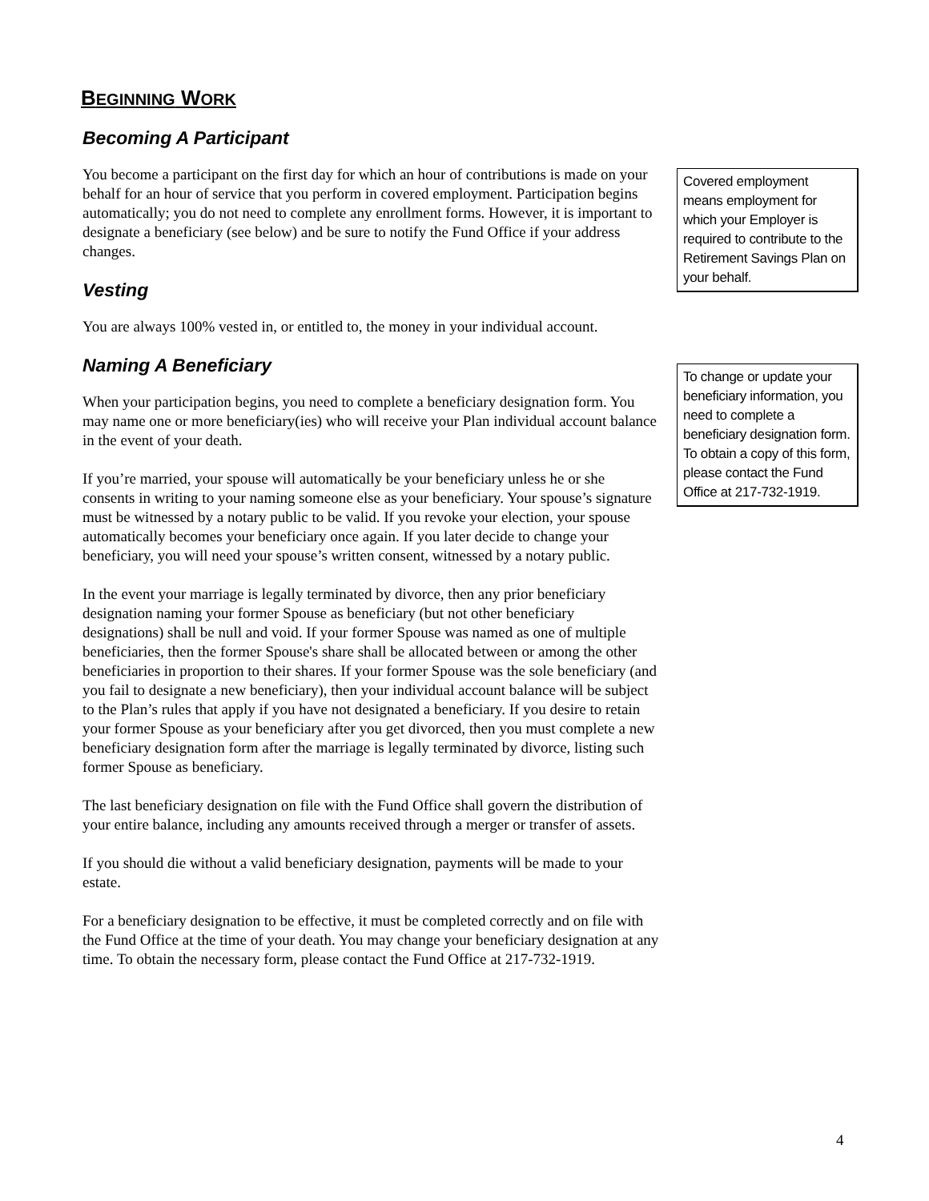BEGINNING WORK
Becoming A Participant
You become a participant on the first day for which an hour of contributions is made on your behalf for an hour of service that you perform in covered employment. Participation begins automatically; you do not need to complete any enrollment forms. However, it is important to designate a beneficiary (see below) and be sure to notify the Fund Office if your address changes.
Vesting
You are always 100% vested in, or entitled to, the money in your individual account.
Naming A Beneficiary
When your participation begins, you need to complete a beneficiary designation form. You may name one or more beneficiary(ies) who will receive your Plan individual account balance in the event of your death.
If you’re married, your spouse will automatically be your beneficiary unless he or she consents in writing to your naming someone else as your beneficiary. Your spouse’s signature must be witnessed by a notary public to be valid. If you revoke your election, your spouse automatically becomes your beneficiary once again. If you later decide to change your beneficiary, you will need your spouse’s written consent, witnessed by a notary public.
In the event your marriage is legally terminated by divorce, then any prior beneficiary designation naming your former Spouse as beneficiary (but not other beneficiary designations) shall be null and void. If your former Spouse was named as one of multiple beneficiaries, then the former Spouse's share shall be allocated between or among the other beneficiaries in proportion to their shares. If your former Spouse was the sole beneficiary (and you fail to designate a new beneficiary), then your individual account balance will be subject to the Plan’s rules that apply if you have not designated a beneficiary. If you desire to retain your former Spouse as your beneficiary after you get divorced, then you must complete a new beneficiary designation form after the marriage is legally terminated by divorce, listing such former Spouse as beneficiary.
The last beneficiary designation on file with the Fund Office shall govern the distribution of your entire balance, including any amounts received through a merger or transfer of assets.
If you should die without a valid beneficiary designation, payments will be made to your estate.
For a beneficiary designation to be effective, it must be completed correctly and on file with the Fund Office at the time of your death. You may change your beneficiary designation at any time. To obtain the necessary form, please contact the Fund Office at 217-732-1919.
Covered employment means employment for which your Employer is required to contribute to the Retirement Savings Plan on your behalf.
To change or update your beneficiary information, you need to complete a beneficiary designation form. To obtain a copy of this form, please contact the Fund Office at 217-732-1919.
4